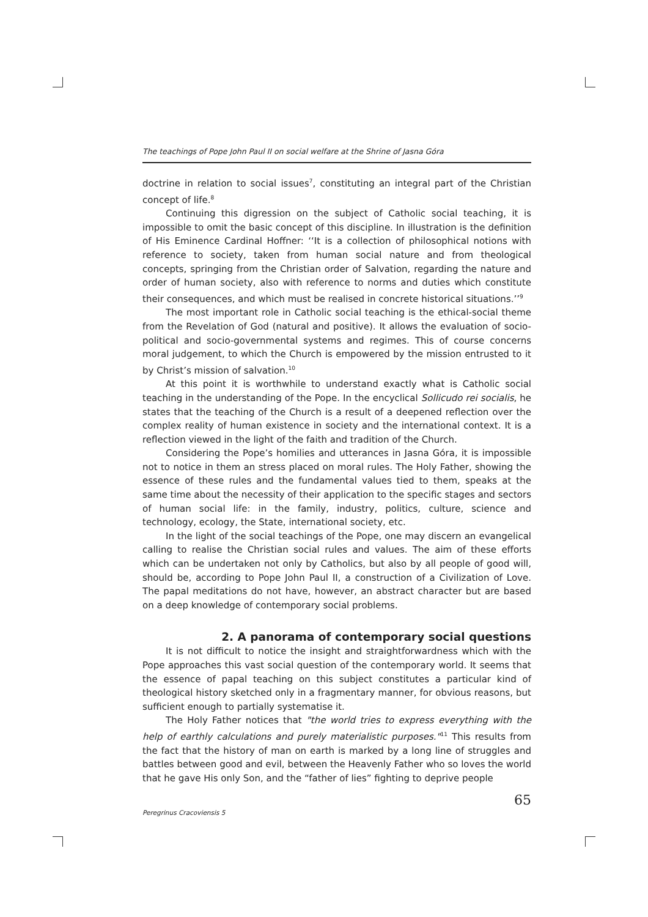The teachings of Pope John Paul II on social welfare at the Shrine of Jasna Góra
doctrine in relation to social issues<sup>7</sup>, constituting an integral part of the Christian concept of life.<sup>8</sup>
Continuing this digression on the subject of Catholic social teaching, it is impossible to omit the basic concept of this discipline. In illustration is the definition of His Eminence Cardinal Hoffner: ‘‘It is a collection of philosophical notions with reference to society, taken from human social nature and from theological concepts, springing from the Christian order of Salvation, regarding the nature and order of human society, also with reference to norms and duties which constitute their consequences, and which must be realised in concrete historical situations.’’<sup>9</sup>
The most important role in Catholic social teaching is the ethical-social theme from the Revelation of God (natural and positive). It allows the evaluation of socio-political and socio-governmental systems and regimes. This of course concerns moral judgement, to which the Church is empowered by the mission entrusted to it by Christ’s mission of salvation.<sup>10</sup>
At this point it is worthwhile to understand exactly what is Catholic social teaching in the understanding of the Pope. In the encyclical Sollicudo rei socialis, he states that the teaching of the Church is a result of a deepened reflection over the complex reality of human existence in society and the international context. It is a reflection viewed in the light of the faith and tradition of the Church.
Considering the Pope’s homilies and utterances in Jasna Góra, it is impossible not to notice in them an stress placed on moral rules. The Holy Father, showing the essence of these rules and the fundamental values tied to them, speaks at the same time about the necessity of their application to the specific stages and sectors of human social life: in the family, industry, politics, culture, science and technology, ecology, the State, international society, etc.
In the light of the social teachings of the Pope, one may discern an evangelical calling to realise the Christian social rules and values. The aim of these efforts which can be undertaken not only by Catholics, but also by all people of good will, should be, according to Pope John Paul II, a construction of a Civilization of Love. The papal meditations do not have, however, an abstract character but are based on a deep knowledge of contemporary social problems.
2. A panorama of contemporary social questions
It is not difficult to notice the insight and straightforwardness which with the Pope approaches this vast social question of the contemporary world. It seems that the essence of papal teaching on this subject constitutes a particular kind of theological history sketched only in a fragmentary manner, for obvious reasons, but sufficient enough to partially systematise it.
The Holy Father notices that "the world tries to express everything with the help of earthly calculations and purely materialistic purposes."<sup>11</sup> This results from the fact that the history of man on earth is marked by a long line of struggles and battles between good and evil, between the Heavenly Father who so loves the world that he gave His only Son, and the “father of lies” fighting to deprive people
65
Peregrinus Cracoviensis 5